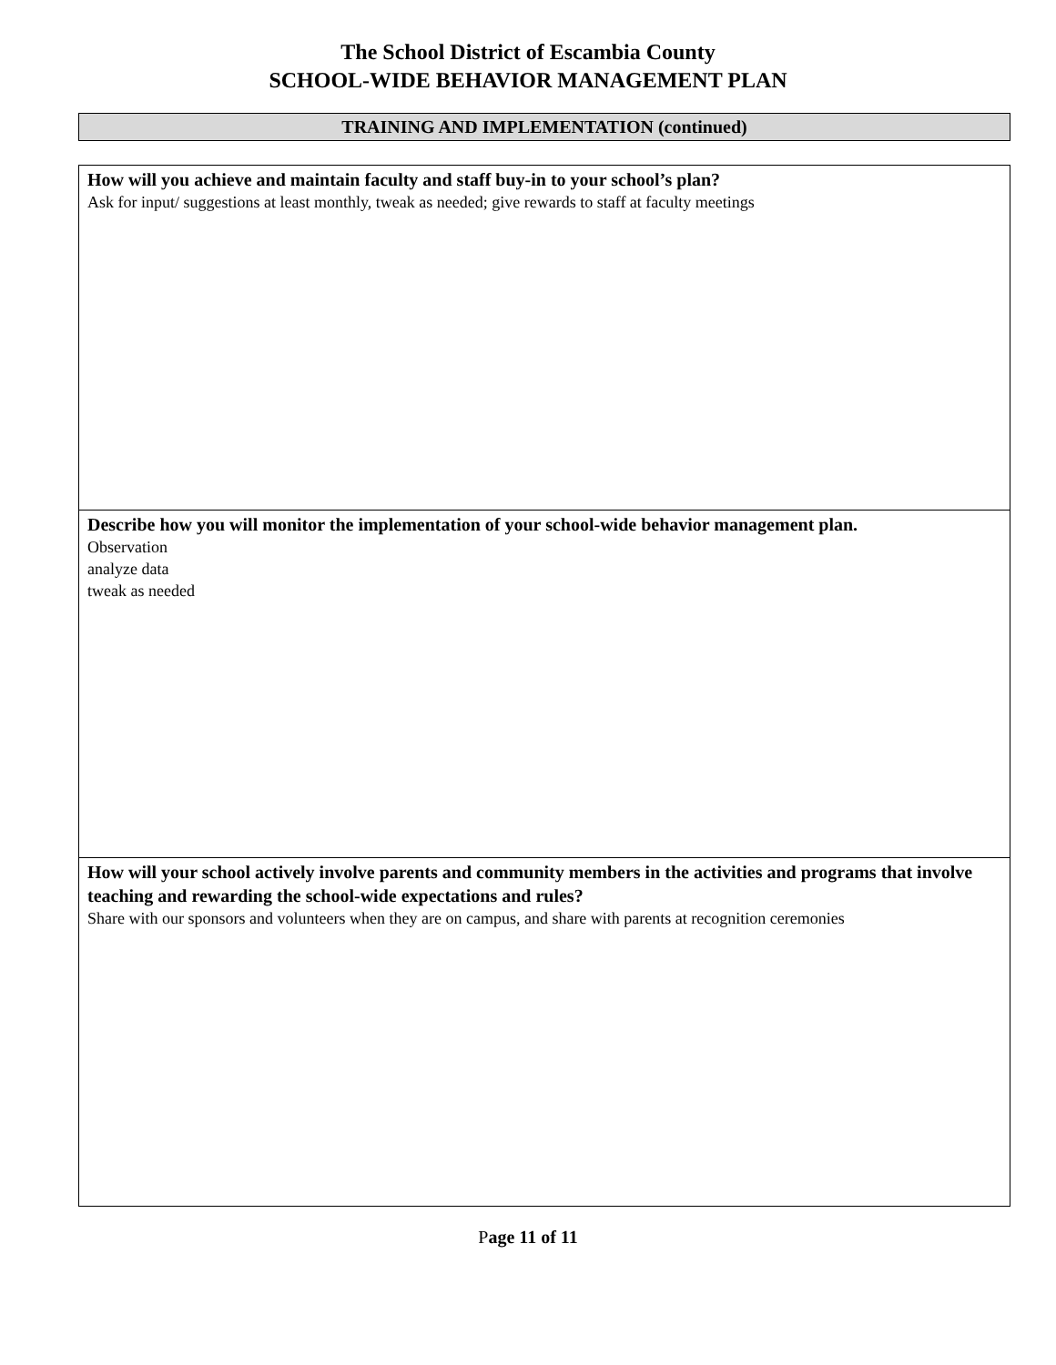The School District of Escambia County
SCHOOL-WIDE BEHAVIOR MANAGEMENT PLAN
TRAINING AND IMPLEMENTATION (continued)
| How will you achieve and maintain faculty and staff buy-in to your school’s plan? Ask for input/ suggestions at least monthly, tweak as needed; give rewards to staff at faculty meetings |
| Describe how you will monitor the implementation of your school-wide behavior management plan. Observation analyze data tweak as needed |
| How will your school actively involve parents and community members in the activities and programs that involve teaching and rewarding the school-wide expectations and rules? Share with our sponsors and volunteers when they are on campus, and share with parents at recognition ceremonies |
Page 11 of 11